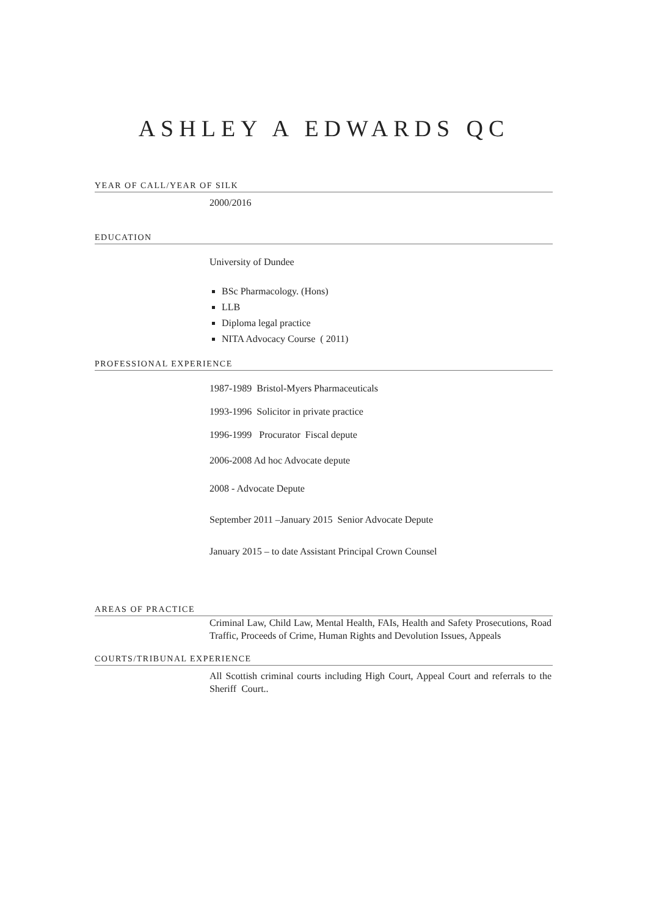ASHLEY A EDWARDS QC
YEAR OF CALL/YEAR OF SILK
2000/2016
EDUCATION
University of Dundee
BSc Pharmacology. (Hons)
LLB
Diploma legal practice
NITA Advocacy Course ( 2011)
PROFESSIONAL EXPERIENCE
1987-1989 Bristol-Myers Pharmaceuticals
1993-1996 Solicitor in private practice
1996-1999 Procurator Fiscal depute
2006-2008 Ad hoc Advocate depute
2008 - Advocate Depute
September 2011 –January 2015 Senior Advocate Depute
January 2015 – to date Assistant Principal Crown Counsel
AREAS OF PRACTICE
Criminal Law, Child Law, Mental Health, FAIs, Health and Safety Prosecutions, Road Traffic, Proceeds of Crime, Human Rights and Devolution Issues, Appeals
COURTS/TRIBUNAL EXPERIENCE
All Scottish criminal courts including High Court, Appeal Court and referrals to the Sheriff Court..